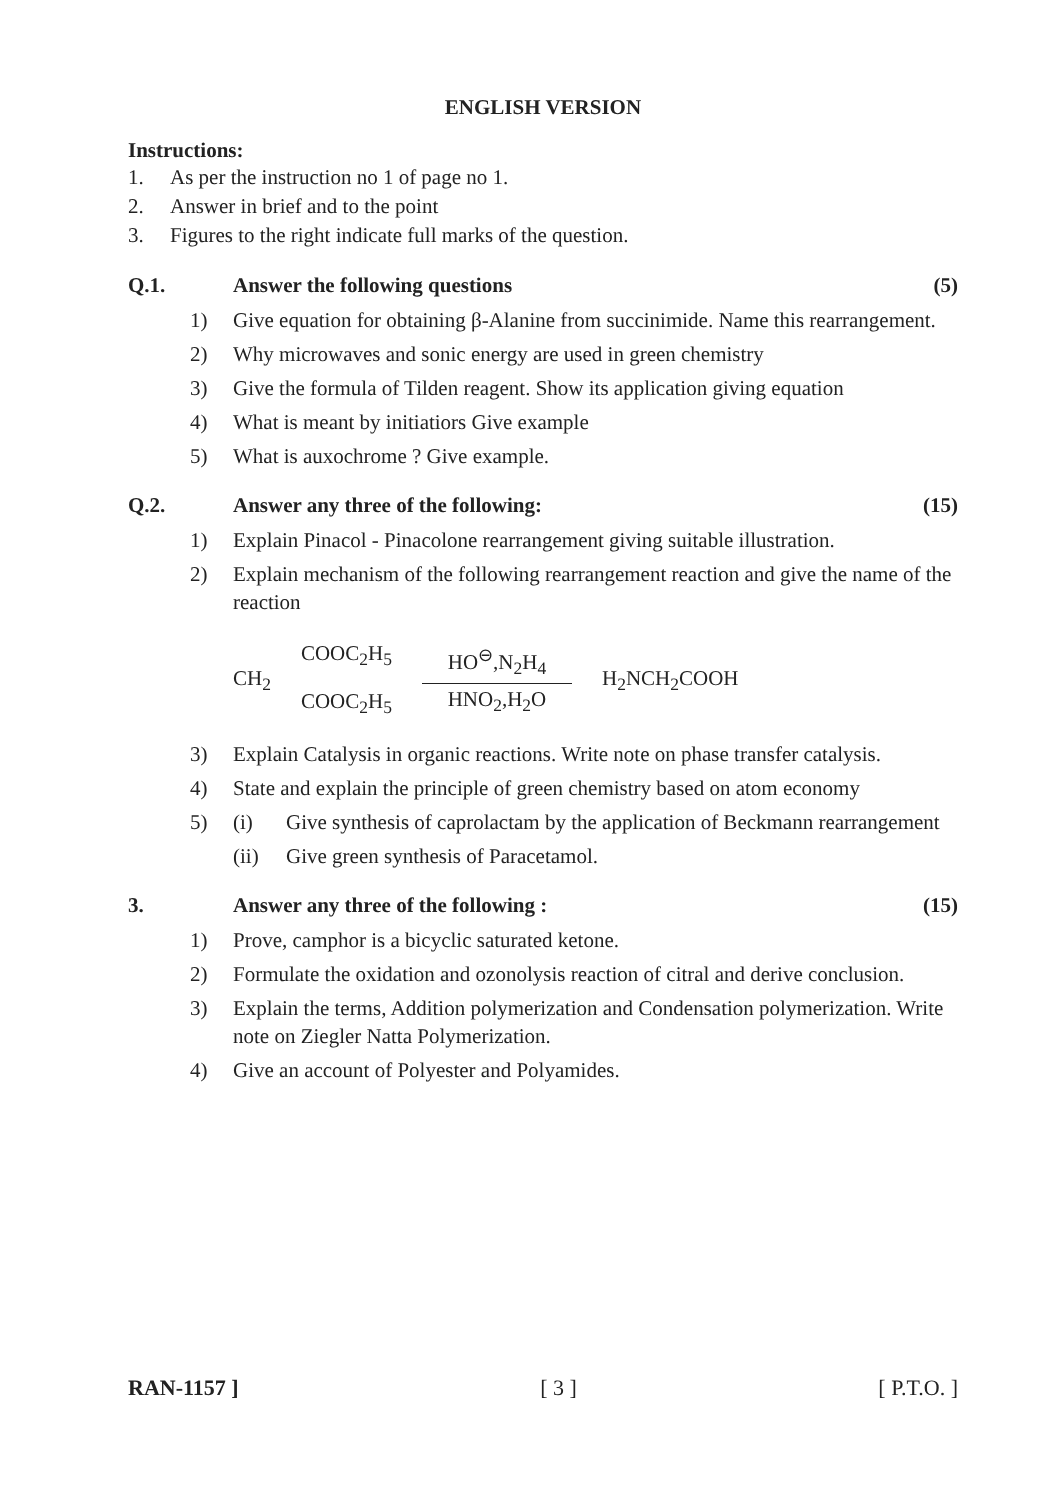ENGLISH VERSION
Instructions:
1. As per the instruction no 1 of page no 1.
2. Answer in brief and to the point
3. Figures to the right indicate full marks of the question.
Q.1. Answer the following questions (5)
1) Give equation for obtaining β-Alanine from succinimide. Name this rearrangement.
2) Why microwaves and sonic energy are used in green chemistry
3) Give the formula of Tilden reagent. Show its application giving equation
4) What is meant by initiatiors Give example
5) What is auxochrome ? Give example.
Q.2. Answer any three of the following: (15)
1) Explain Pinacol - Pinacolone rearrangement giving suitable illustration.
2) Explain mechanism of the following rearrangement reaction and give the name of the reaction
CH<sub>2</sub>
COOC<sub>2</sub>H<sub>5</sub>
COOC<sub>2</sub>H<sub>5</sub>
HO<sup>⊖</sup>,N<sub>2</sub>H<sub>4</sub>
HNO<sub>2</sub>,H<sub>2</sub>O
H<sub>2</sub>NCH<sub>2</sub>COOH
3) Explain Catalysis in organic reactions. Write note on phase transfer catalysis.
4) State and explain the principle of green chemistry based on atom economy
5) (i) Give synthesis of caprolactam by the application of Beckmann rearrangement
(ii) Give green synthesis of Paracetamol.
3. Answer any three of the following : (15)
1) Prove, camphor is a bicyclic saturated ketone.
2) Formulate the oxidation and ozonolysis reaction of citral and derive conclusion.
3) Explain the terms, Addition polymerization and Condensation polymerization. Write note on Ziegler Natta Polymerization.
4) Give an account of Polyester and Polyamides.
RAN-1157 ] [ 3 ] [ P.T.O. ]